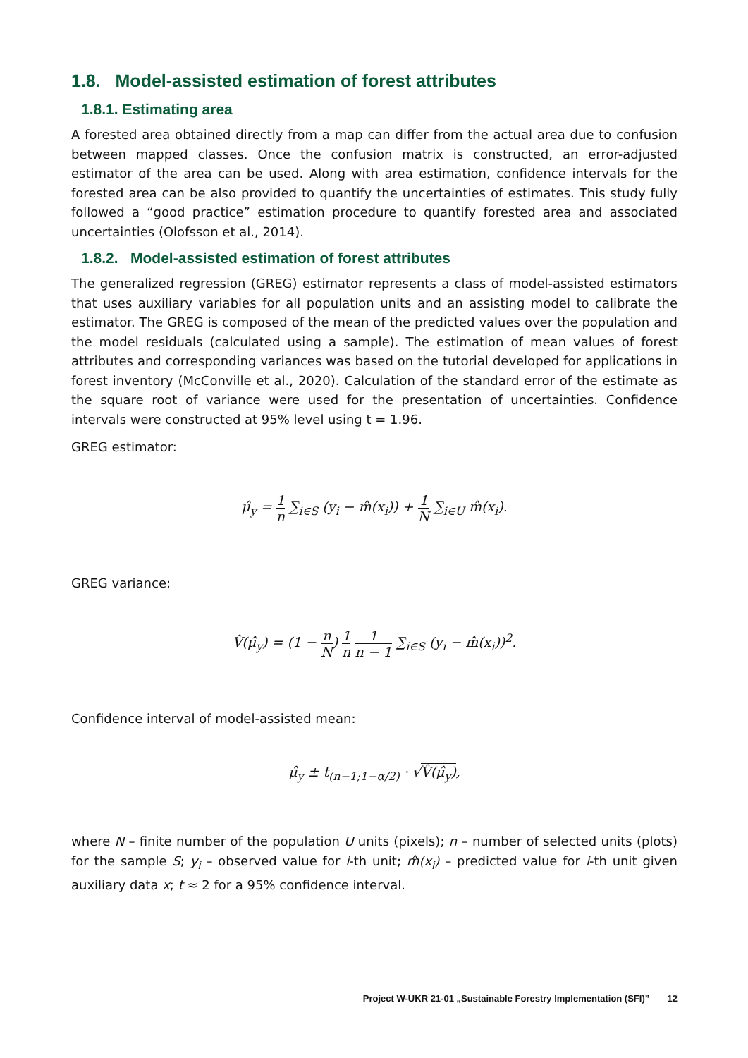1.8. Model-assisted estimation of forest attributes
1.8.1. Estimating area
A forested area obtained directly from a map can differ from the actual area due to confusion between mapped classes. Once the confusion matrix is constructed, an error-adjusted estimator of the area can be used. Along with area estimation, confidence intervals for the forested area can be also provided to quantify the uncertainties of estimates. This study fully followed a “good practice” estimation procedure to quantify forested area and associated uncertainties (Olofsson et al., 2014).
1.8.2. Model-assisted estimation of forest attributes
The generalized regression (GREG) estimator represents a class of model-assisted estimators that uses auxiliary variables for all population units and an assisting model to calibrate the estimator. The GREG is composed of the mean of the predicted values over the population and the model residuals (calculated using a sample). The estimation of mean values of forest attributes and corresponding variances was based on the tutorial developed for applications in forest inventory (McConville et al., 2020). Calculation of the standard error of the estimate as the square root of variance were used for the presentation of uncertainties. Confidence intervals were constructed at 95% level using t = 1.96.
GREG estimator:
μ̂<sub>y</sub> = 1 n ∑<sub>i∈S</sub> (y<sub>i</sub> − m̂(x<sub>i</sub>)) + 1 N ∑<sub>i∈U</sub> m̂(x<sub>i</sub>).
GREG variance:
V̂(μ̂<sub>y</sub>) = (1 − n N) 1 n 1 n − 1 ∑<sub>i∈S</sub> (y<sub>i</sub> − m̂(x<sub>i</sub>))<sup>2</sup>.
Confidence interval of model-assisted mean:
μ̂<sub>y</sub> ± t<sub>(n−1;1−α/2)</sub> · √V̂(μ̂<sub>y</sub>),
where N – finite number of the population U units (pixels); n – number of selected units (plots) for the sample S; y<sub>i</sub> – observed value for i-th unit; m̂(x<sub>i</sub>) – predicted value for i-th unit given auxiliary data x; t ≈ 2 for a 95% confidence interval.
Project W-UKR 21-01 „Sustainable Forestry Implementation (SFI)” 12